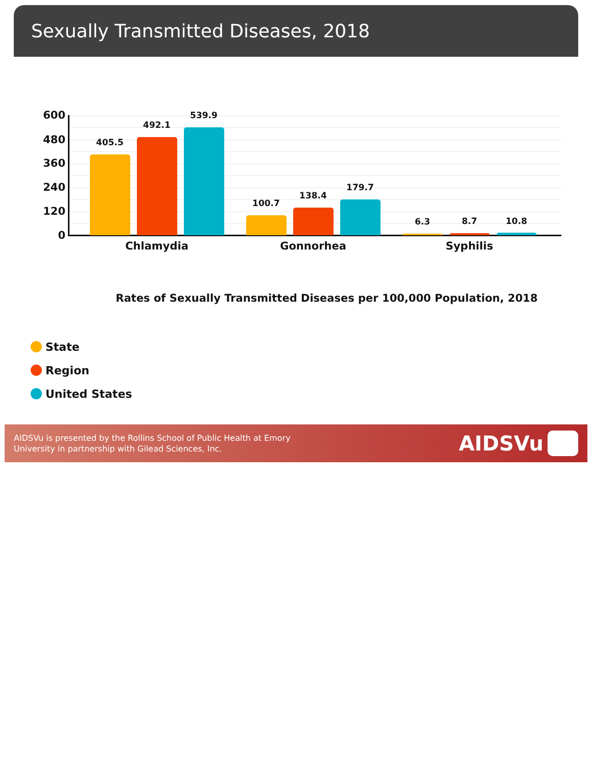Sexually Transmitted Diseases, 2018
600
480
360
240
120
0
405.5
492.1
539.9
100.7
138.4
179.7
6.3 8.7 10.8
Chlamydia Gonnorhea Syphilis
Rates of Sexually Transmitted Diseases per 100,000 Population, 2018
State
Region
United States
AIDSVu is presented by the Rollins School of Public Health at Emory
University in partnership with Gilead Sciences, Inc.
AIDSVu